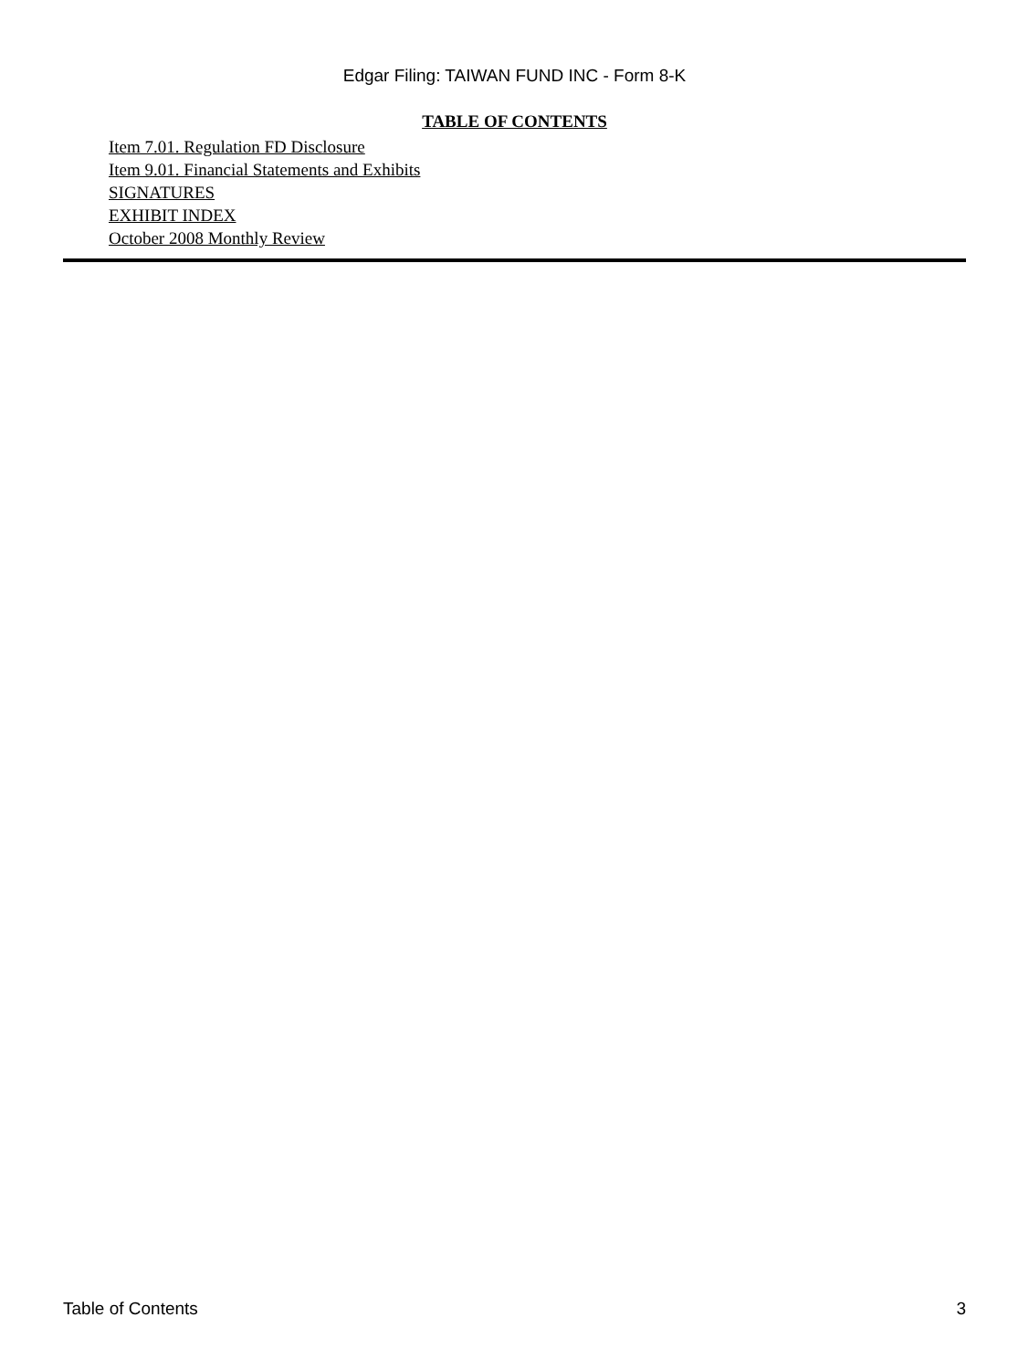Edgar Filing: TAIWAN FUND INC - Form 8-K
TABLE OF CONTENTS
Item 7.01. Regulation FD Disclosure
Item 9.01. Financial Statements and Exhibits
SIGNATURES
EXHIBIT INDEX
October 2008 Monthly Review
Table of Contents 3